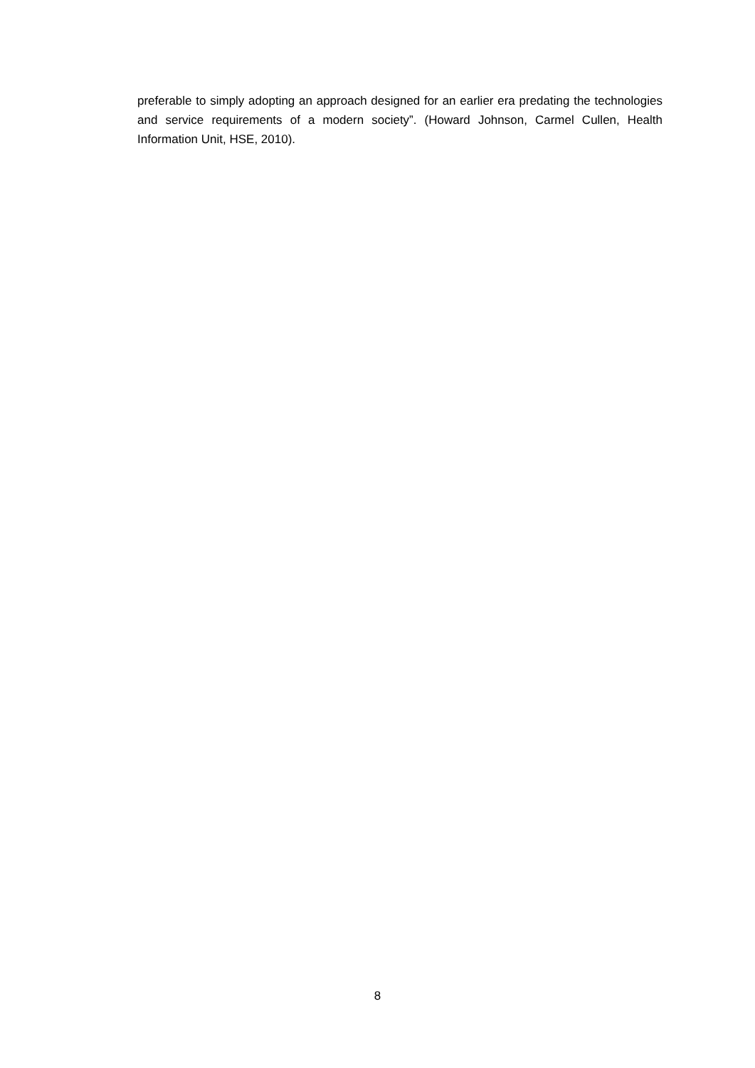preferable to simply adopting an approach designed for an earlier era predating the technologies and service requirements of a modern society”. (Howard Johnson, Carmel Cullen, Health Information Unit, HSE, 2010).
8